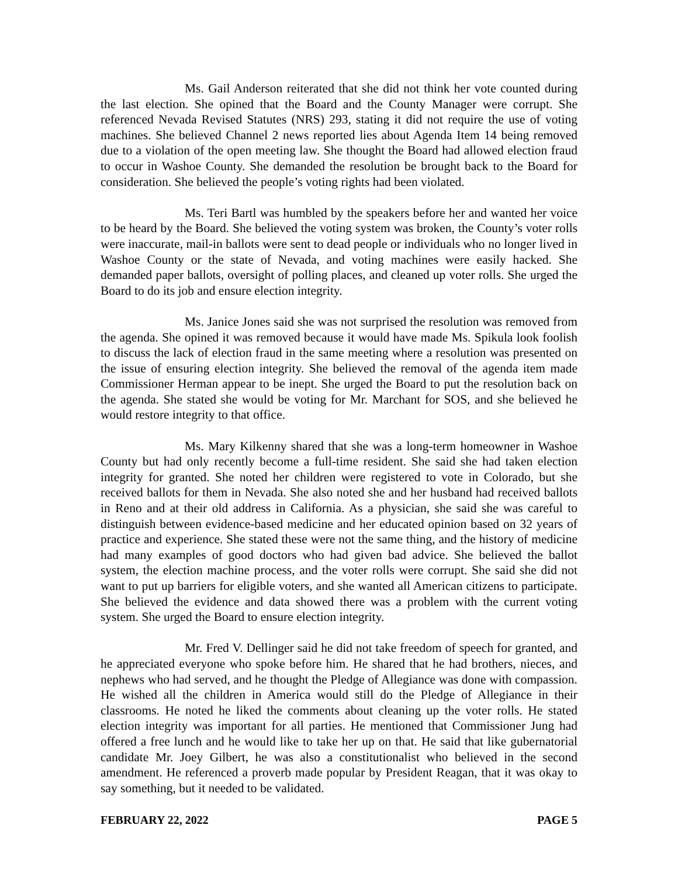Ms. Gail Anderson reiterated that she did not think her vote counted during the last election. She opined that the Board and the County Manager were corrupt. She referenced Nevada Revised Statutes (NRS) 293, stating it did not require the use of voting machines. She believed Channel 2 news reported lies about Agenda Item 14 being removed due to a violation of the open meeting law. She thought the Board had allowed election fraud to occur in Washoe County. She demanded the resolution be brought back to the Board for consideration. She believed the people’s voting rights had been violated.
Ms. Teri Bartl was humbled by the speakers before her and wanted her voice to be heard by the Board. She believed the voting system was broken, the County’s voter rolls were inaccurate, mail-in ballots were sent to dead people or individuals who no longer lived in Washoe County or the state of Nevada, and voting machines were easily hacked. She demanded paper ballots, oversight of polling places, and cleaned up voter rolls. She urged the Board to do its job and ensure election integrity.
Ms. Janice Jones said she was not surprised the resolution was removed from the agenda. She opined it was removed because it would have made Ms. Spikula look foolish to discuss the lack of election fraud in the same meeting where a resolution was presented on the issue of ensuring election integrity. She believed the removal of the agenda item made Commissioner Herman appear to be inept. She urged the Board to put the resolution back on the agenda. She stated she would be voting for Mr. Marchant for SOS, and she believed he would restore integrity to that office.
Ms. Mary Kilkenny shared that she was a long-term homeowner in Washoe County but had only recently become a full-time resident. She said she had taken election integrity for granted. She noted her children were registered to vote in Colorado, but she received ballots for them in Nevada. She also noted she and her husband had received ballots in Reno and at their old address in California. As a physician, she said she was careful to distinguish between evidence-based medicine and her educated opinion based on 32 years of practice and experience. She stated these were not the same thing, and the history of medicine had many examples of good doctors who had given bad advice. She believed the ballot system, the election machine process, and the voter rolls were corrupt. She said she did not want to put up barriers for eligible voters, and she wanted all American citizens to participate. She believed the evidence and data showed there was a problem with the current voting system. She urged the Board to ensure election integrity.
Mr. Fred V. Dellinger said he did not take freedom of speech for granted, and he appreciated everyone who spoke before him. He shared that he had brothers, nieces, and nephews who had served, and he thought the Pledge of Allegiance was done with compassion. He wished all the children in America would still do the Pledge of Allegiance in their classrooms. He noted he liked the comments about cleaning up the voter rolls. He stated election integrity was important for all parties. He mentioned that Commissioner Jung had offered a free lunch and he would like to take her up on that. He said that like gubernatorial candidate Mr. Joey Gilbert, he was also a constitutionalist who believed in the second amendment. He referenced a proverb made popular by President Reagan, that it was okay to say something, but it needed to be validated.
FEBRUARY 22, 2022 PAGE 5